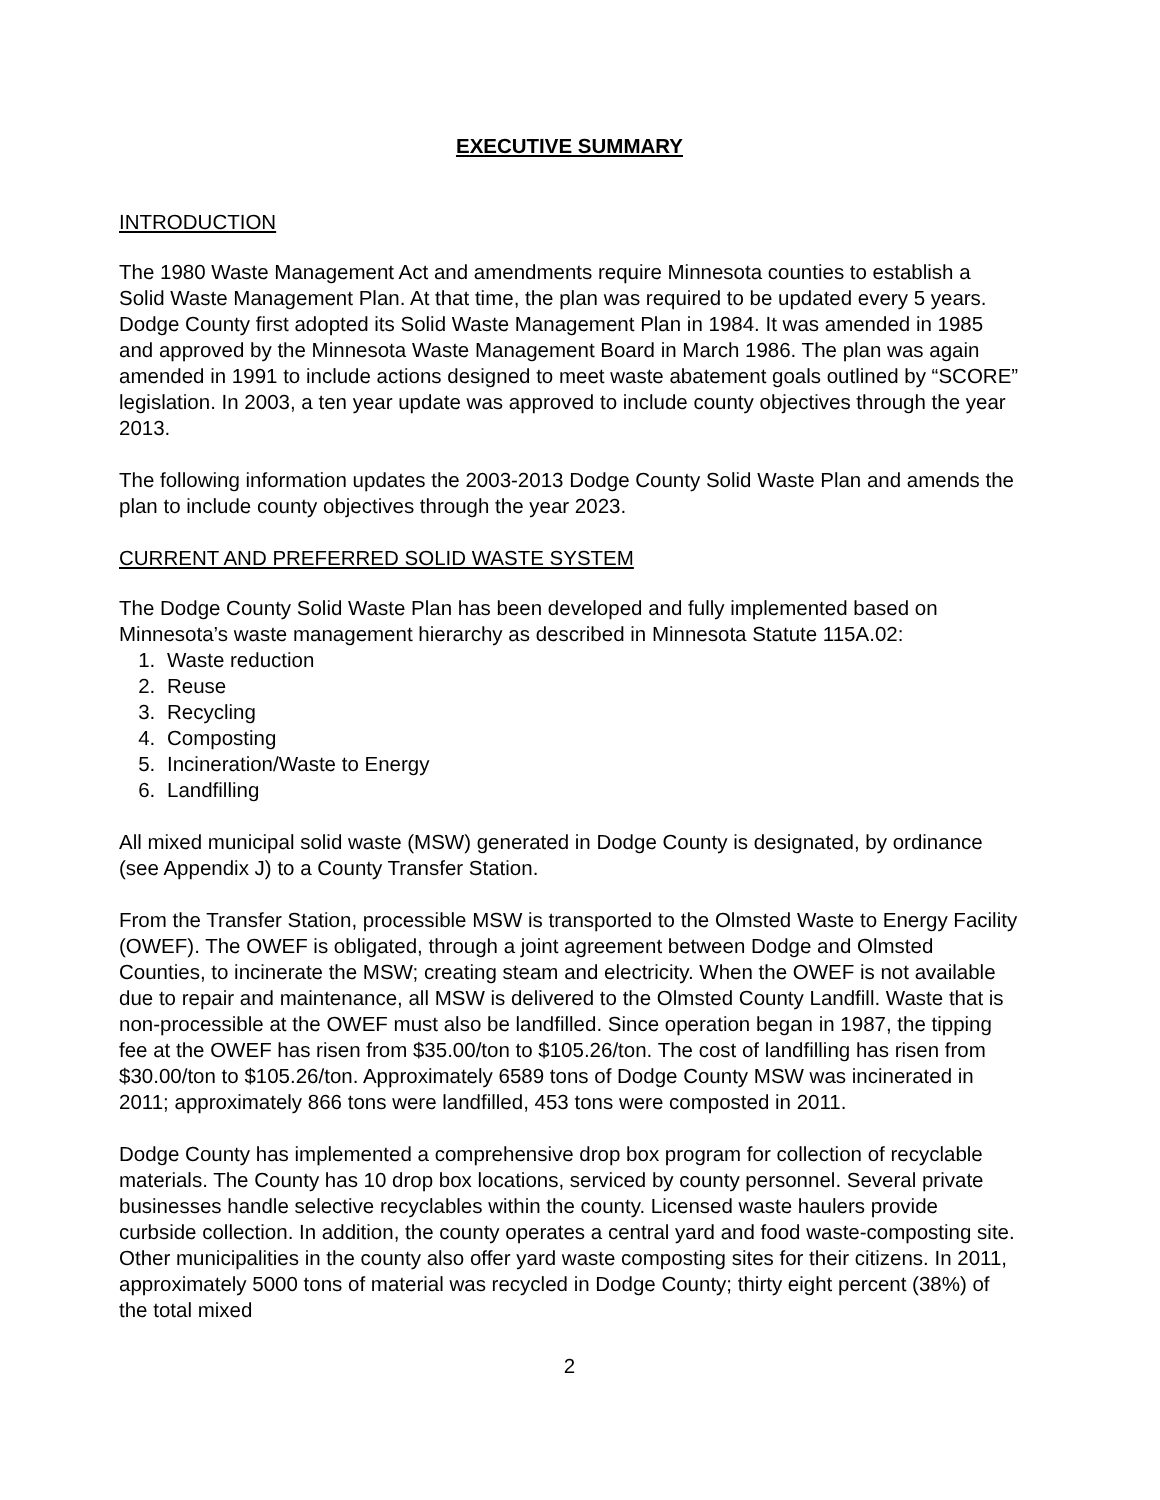EXECUTIVE SUMMARY
INTRODUCTION
The 1980 Waste Management Act and amendments require Minnesota counties to establish a Solid Waste Management Plan. At that time, the plan was required to be updated every 5 years. Dodge County first adopted its Solid Waste Management Plan in 1984. It was amended in 1985 and approved by the Minnesota Waste Management Board in March 1986. The plan was again amended in 1991 to include actions designed to meet waste abatement goals outlined by “SCORE” legislation. In 2003, a ten year update was approved to include county objectives through the year 2013.
The following information updates the 2003-2013 Dodge County Solid Waste Plan and amends the plan to include county objectives through the year 2023.
CURRENT AND PREFERRED SOLID WASTE SYSTEM
The Dodge County Solid Waste Plan has been developed and fully implemented based on Minnesota’s waste management hierarchy as described in Minnesota Statute 115A.02:
1. Waste reduction
2. Reuse
3. Recycling
4. Composting
5. Incineration/Waste to Energy
6. Landfilling
All mixed municipal solid waste (MSW) generated in Dodge County is designated, by ordinance (see Appendix J) to a County Transfer Station.
From the Transfer Station, processible MSW is transported to the Olmsted Waste to Energy Facility (OWEF). The OWEF is obligated, through a joint agreement between Dodge and Olmsted Counties, to incinerate the MSW; creating steam and electricity. When the OWEF is not available due to repair and maintenance, all MSW is delivered to the Olmsted County Landfill. Waste that is non-processible at the OWEF must also be landfilled. Since operation began in 1987, the tipping fee at the OWEF has risen from $35.00/ton to $105.26/ton. The cost of landfilling has risen from $30.00/ton to $105.26/ton. Approximately 6589 tons of Dodge County MSW was incinerated in 2011; approximately 866 tons were landfilled, 453 tons were composted in 2011.
Dodge County has implemented a comprehensive drop box program for collection of recyclable materials. The County has 10 drop box locations, serviced by county personnel. Several private businesses handle selective recyclables within the county. Licensed waste haulers provide curbside collection. In addition, the county operates a central yard and food waste-composting site. Other municipalities in the county also offer yard waste composting sites for their citizens. In 2011, approximately 5000 tons of material was recycled in Dodge County; thirty eight percent (38%) of the total mixed
2